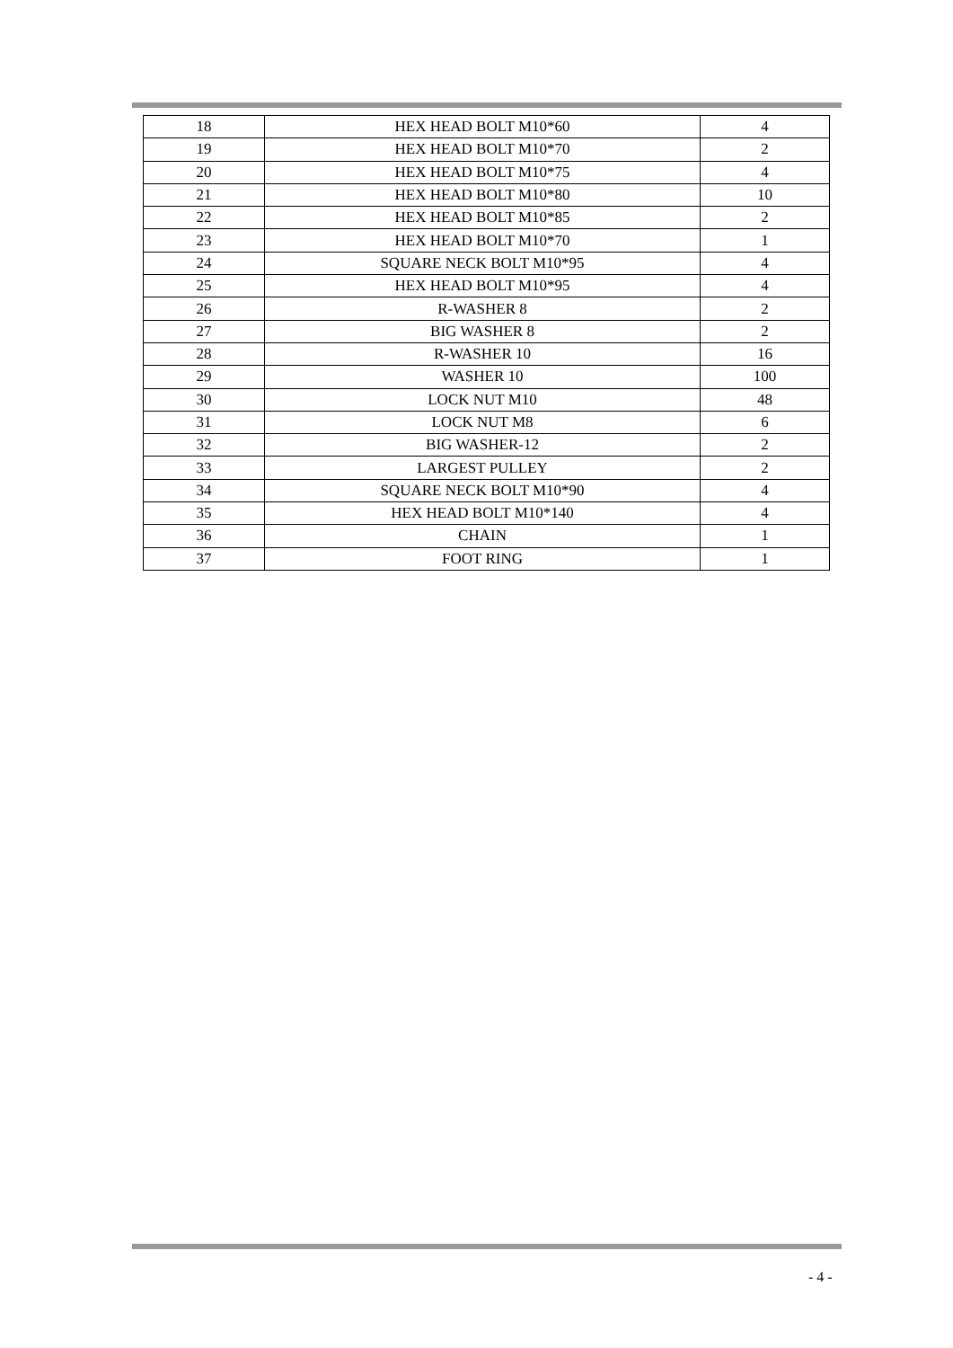| 18 | HEX HEAD BOLT M10*60 | 4 |
| 19 | HEX HEAD BOLT M10*70 | 2 |
| 20 | HEX HEAD BOLT M10*75 | 4 |
| 21 | HEX HEAD BOLT M10*80 | 10 |
| 22 | HEX HEAD BOLT M10*85 | 2 |
| 23 | HEX HEAD BOLT M10*70 | 1 |
| 24 | SQUARE NECK BOLT M10*95 | 4 |
| 25 | HEX HEAD BOLT M10*95 | 4 |
| 26 | R-WASHER 8 | 2 |
| 27 | BIG WASHER 8 | 2 |
| 28 | R-WASHER 10 | 16 |
| 29 | WASHER 10 | 100 |
| 30 | LOCK NUT M10 | 48 |
| 31 | LOCK NUT M8 | 6 |
| 32 | BIG WASHER-12 | 2 |
| 33 | LARGEST PULLEY | 2 |
| 34 | SQUARE NECK BOLT M10*90 | 4 |
| 35 | HEX HEAD BOLT M10*140 | 4 |
| 36 | CHAIN | 1 |
| 37 | FOOT RING | 1 |
- 4 -